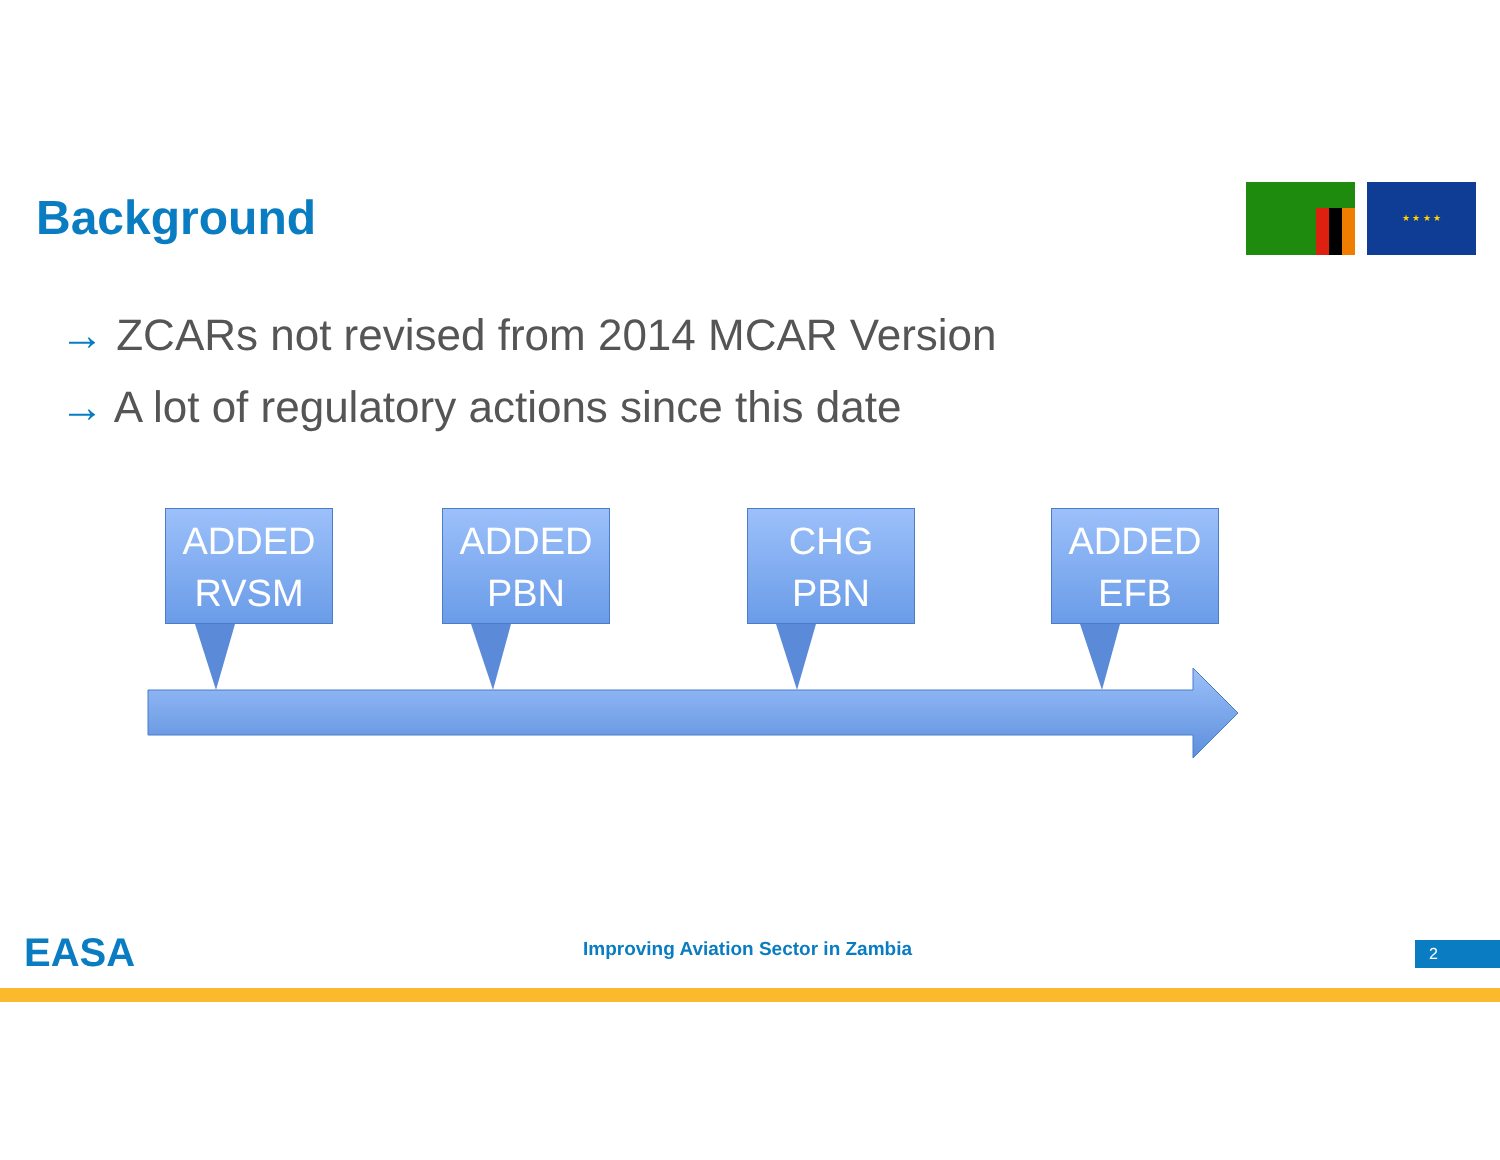Background ★ ★ ★ ★
→ ZCARs not revised from 2014 MCAR Version
→ A lot of regulatory actions since this date
ADDED
RVSM
ADDED
PBN
CHG
PBN
ADDED
EFB
EASA
Improving Aviation Sector in Zambia
2